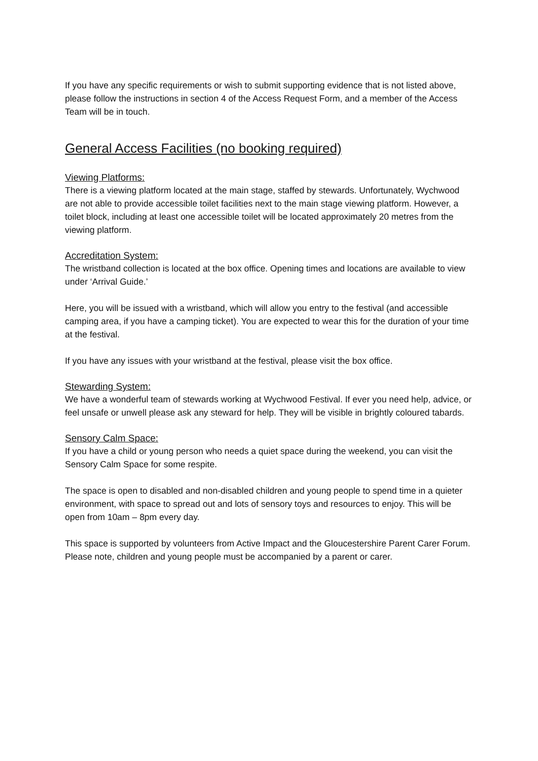If you have any specific requirements or wish to submit supporting evidence that is not listed above, please follow the instructions in section 4 of the Access Request Form, and a member of the Access Team will be in touch.
General Access Facilities (no booking required)
Viewing Platforms:
There is a viewing platform located at the main stage, staffed by stewards. Unfortunately, Wychwood are not able to provide accessible toilet facilities next to the main stage viewing platform. However, a toilet block, including at least one accessible toilet will be located approximately 20 metres from the viewing platform.
Accreditation System:
The wristband collection is located at the box office. Opening times and locations are available to view under ‘Arrival Guide.’
Here, you will be issued with a wristband, which will allow you entry to the festival (and accessible camping area, if you have a camping ticket). You are expected to wear this for the duration of your time at the festival.
If you have any issues with your wristband at the festival, please visit the box office.
Stewarding System:
We have a wonderful team of stewards working at Wychwood Festival. If ever you need help, advice, or feel unsafe or unwell please ask any steward for help. They will be visible in brightly coloured tabards.
Sensory Calm Space:
If you have a child or young person who needs a quiet space during the weekend, you can visit the Sensory Calm Space for some respite.
The space is open to disabled and non-disabled children and young people to spend time in a quieter environment, with space to spread out and lots of sensory toys and resources to enjoy. This will be open from 10am – 8pm every day.
This space is supported by volunteers from Active Impact and the Gloucestershire Parent Carer Forum. Please note, children and young people must be accompanied by a parent or carer.